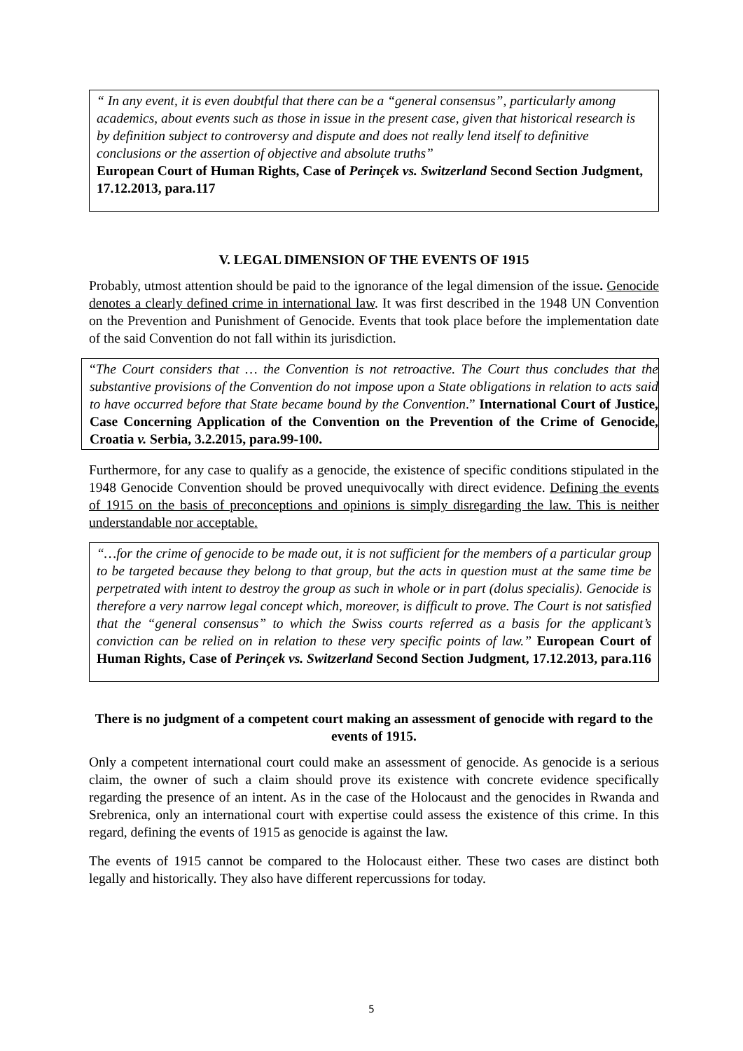“ In any event, it is even doubtful that there can be a “general consensus”, particularly among academics, about events such as those in issue in the present case, given that historical research is by definition subject to controversy and dispute and does not really lend itself to definitive conclusions or the assertion of objective and absolute truths”
European Court of Human Rights, Case of Perinçek vs. Switzerland Second Section Judgment, 17.12.2013, para.117
V. LEGAL DIMENSION OF THE EVENTS OF 1915
Probably, utmost attention should be paid to the ignorance of the legal dimension of the issue. Genocide denotes a clearly defined crime in international law. It was first described in the 1948 UN Convention on the Prevention and Punishment of Genocide. Events that took place before the implementation date of the said Convention do not fall within its jurisdiction.
“The Court considers that … the Convention is not retroactive. The Court thus concludes that the substantive provisions of the Convention do not impose upon a State obligations in relation to acts said to have occurred before that State became bound by the Convention.” International Court of Justice, Case Concerning Application of the Convention on the Prevention of the Crime of Genocide, Croatia v. Serbia, 3.2.2015, para.99-100.
Furthermore, for any case to qualify as a genocide, the existence of specific conditions stipulated in the 1948 Genocide Convention should be proved unequivocally with direct evidence. Defining the events of 1915 on the basis of preconceptions and opinions is simply disregarding the law. This is neither understandable nor acceptable.
“…for the crime of genocide to be made out, it is not sufficient for the members of a particular group to be targeted because they belong to that group, but the acts in question must at the same time be perpetrated with intent to destroy the group as such in whole or in part (dolus specialis). Genocide is therefore a very narrow legal concept which, moreover, is difficult to prove. The Court is not satisfied that the “general consensus” to which the Swiss courts referred as a basis for the applicant’s conviction can be relied on in relation to these very specific points of law.” European Court of Human Rights, Case of Perinçek vs. Switzerland Second Section Judgment, 17.12.2013, para.116
There is no judgment of a competent court making an assessment of genocide with regard to the events of 1915.
Only a competent international court could make an assessment of genocide. As genocide is a serious claim, the owner of such a claim should prove its existence with concrete evidence specifically regarding the presence of an intent. As in the case of the Holocaust and the genocides in Rwanda and Srebrenica, only an international court with expertise could assess the existence of this crime. In this regard, defining the events of 1915 as genocide is against the law.
The events of 1915 cannot be compared to the Holocaust either. These two cases are distinct both legally and historically. They also have different repercussions for today.
5